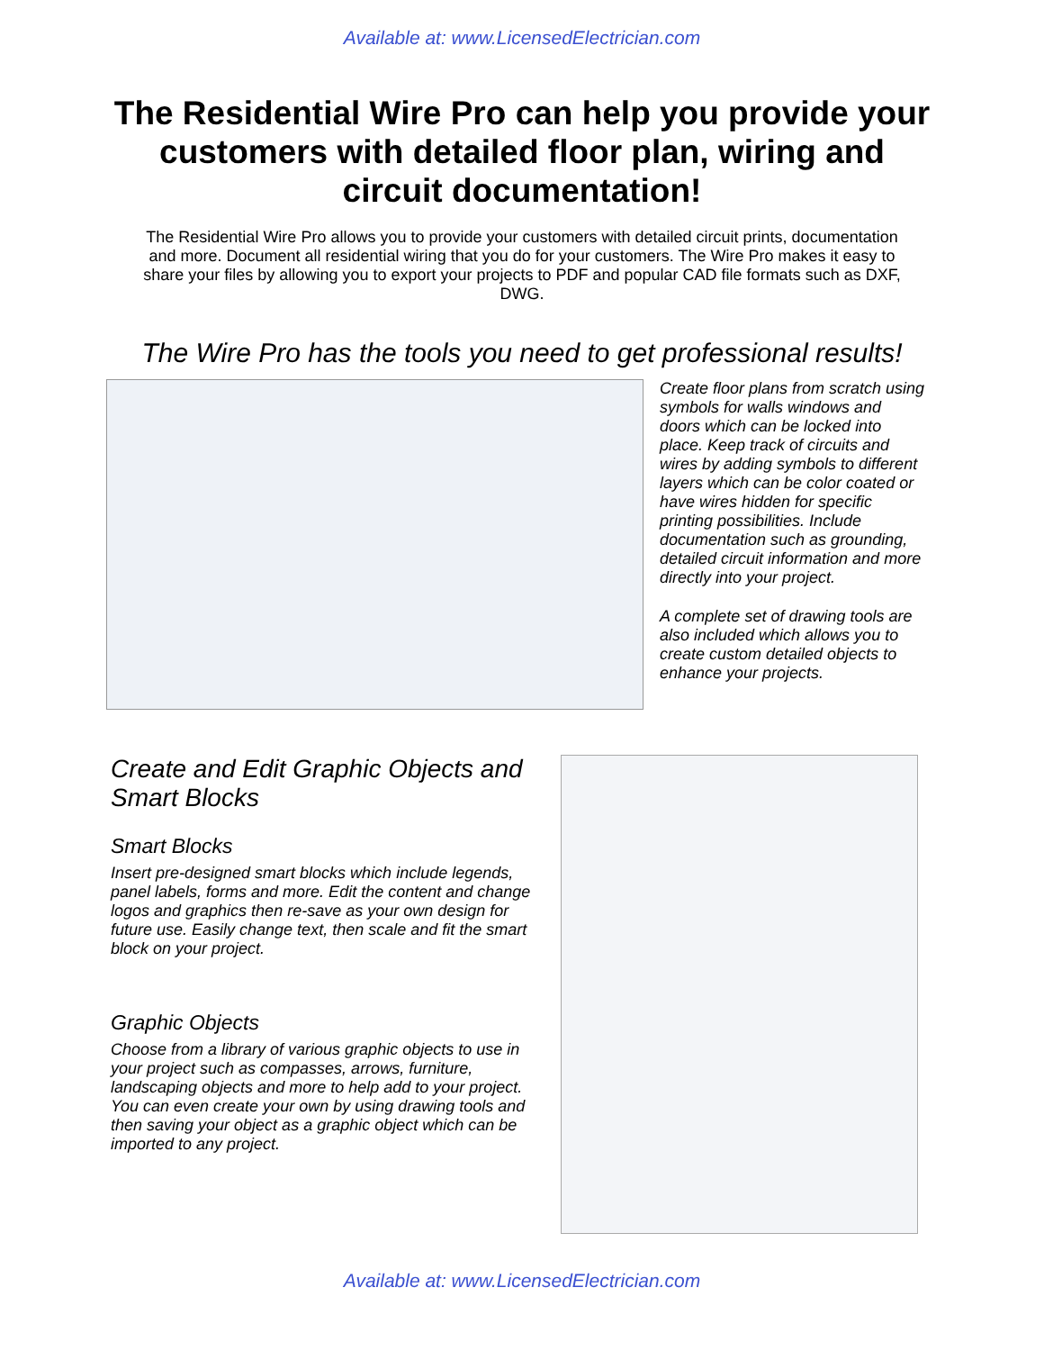Available at: www.LicensedElectrician.com
The Residential Wire Pro can help you provide your customers with detailed floor plan, wiring and circuit documentation!
The Residential Wire Pro allows you to provide your customers with detailed circuit prints, documentation and more. Document all residential wiring that you do for your customers. The Wire Pro makes it easy to share your files by allowing you to export your projects to PDF and popular CAD file formats such as DXF, DWG.
The Wire Pro has the tools you need to get professional results!
Create floor plans from scratch using symbols for walls windows and doors which can be locked into place. Keep track of circuits and wires by adding symbols to different layers which can be color coated or have wires hidden for specific printing possibilities. Include documentation such as grounding, detailed circuit information and more directly into your project.
A complete set of drawing tools are also included which allows you to create custom detailed objects to enhance your projects.
Create and Edit Graphic Objects and Smart Blocks
Smart Blocks
Insert pre-designed smart blocks which include legends, panel labels, forms and more. Edit the content and change logos and graphics then re-save as your own design for future use. Easily change text, then scale and fit the smart block on your project.
Graphic Objects
Choose from a library of various graphic objects to use in your project such as compasses, arrows, furniture, landscaping objects and more to help add to your project. You can even create your own by using drawing tools and then saving your object as a graphic object which can be imported to any project.
Available at: www.LicensedElectrician.com